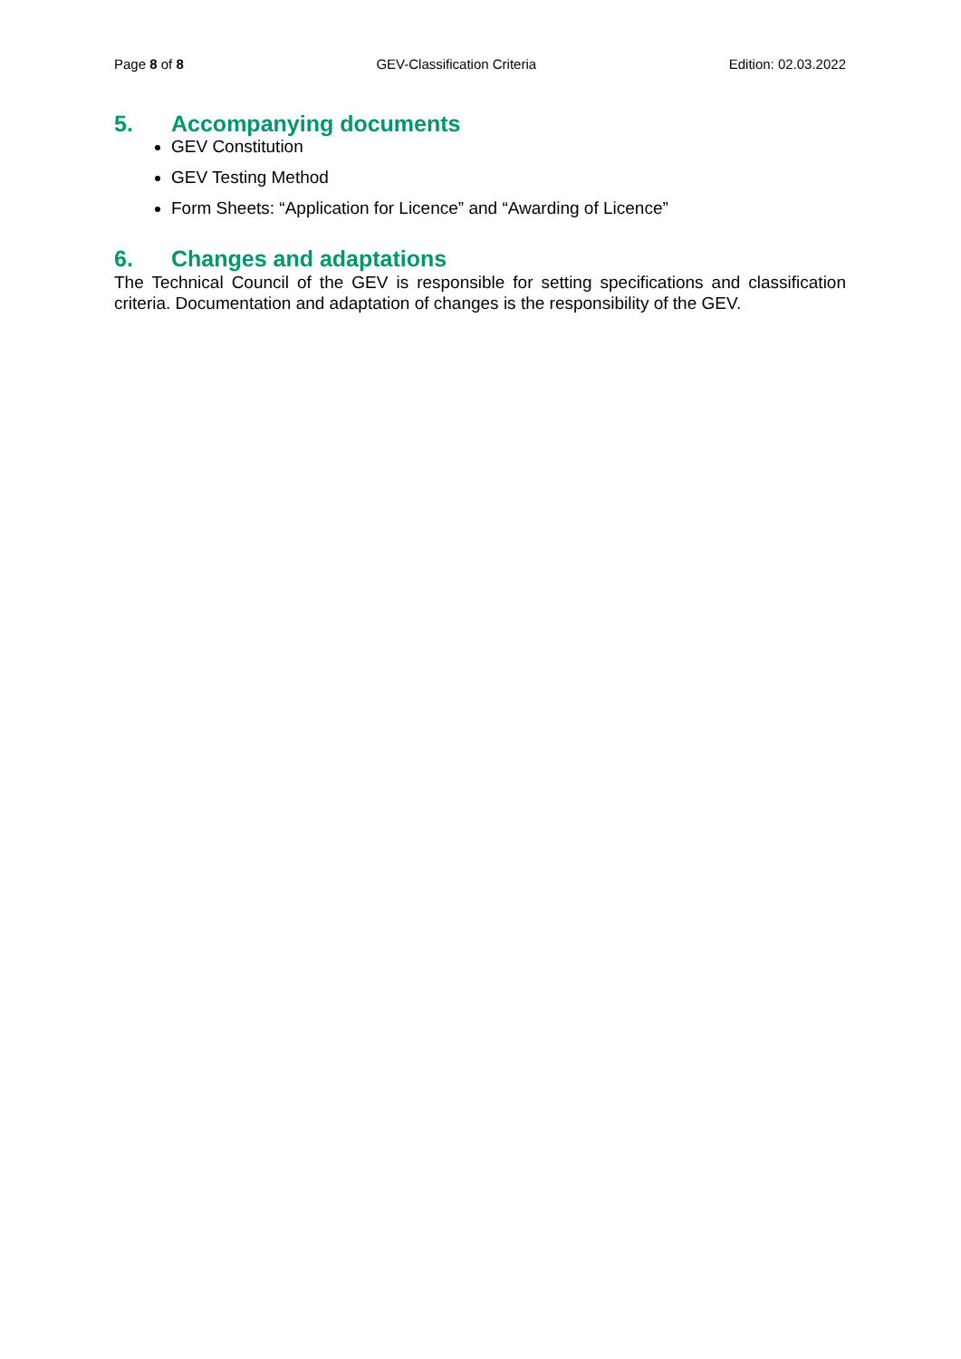Page 8 of 8 GEV-Classification Criteria Edition: 02.03.2022
5. Accompanying documents
GEV Constitution
GEV Testing Method
Form Sheets: “Application for Licence” and “Awarding of Licence”
6. Changes and adaptations
The Technical Council of the GEV is responsible for setting specifications and classification criteria. Documentation and adaptation of changes is the responsibility of the GEV.